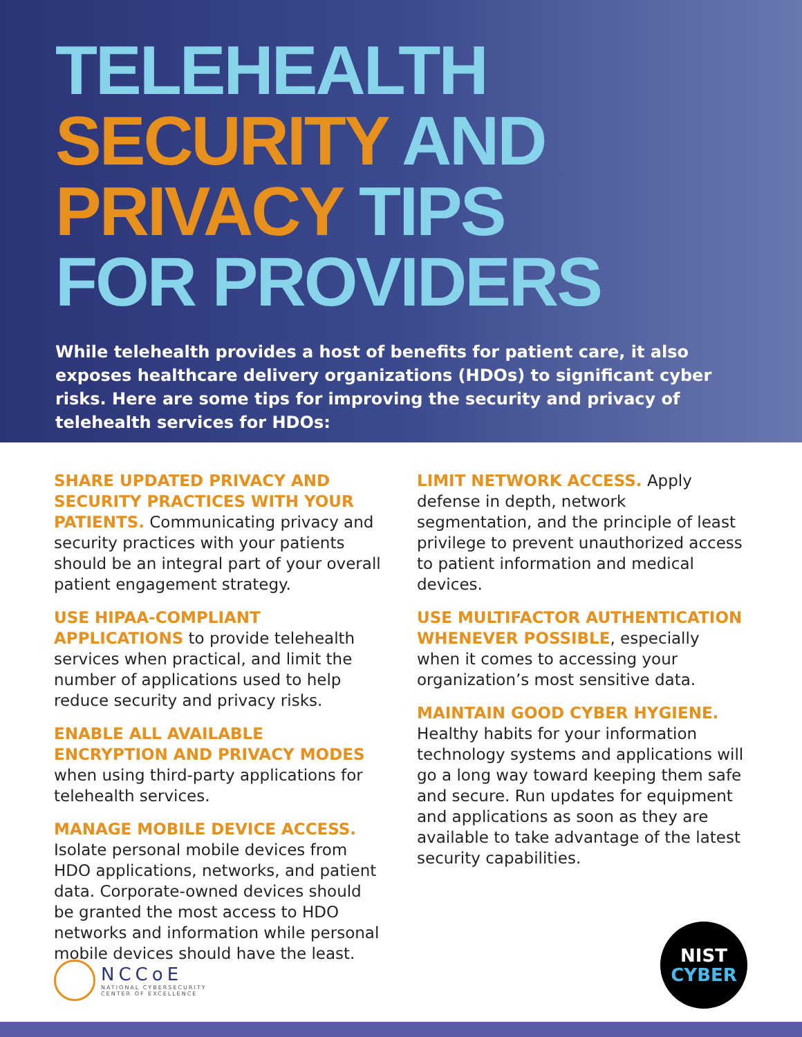TELEHEALTH
SECURITY AND
PRIVACY TIPS
FOR PROVIDERS
While telehealth provides a host of benefits for patient care, it also exposes healthcare delivery organizations (HDOs) to significant cyber risks. Here are some tips for improving the security and privacy of telehealth services for HDOs:
SHARE UPDATED PRIVACY AND SECURITY PRACTICES WITH YOUR PATIENTS. Communicating privacy and security practices with your patients should be an integral part of your overall patient engagement strategy.
USE HIPAA-COMPLIANT APPLICATIONS to provide telehealth services when practical, and limit the number of applications used to help reduce security and privacy risks.
ENABLE ALL AVAILABLE ENCRYPTION AND PRIVACY MODES when using third-party applications for telehealth services.
MANAGE MOBILE DEVICE ACCESS. Isolate personal mobile devices from HDO applications, networks, and patient data. Corporate-owned devices should be granted the most access to HDO networks and information while personal mobile devices should have the least.
LIMIT NETWORK ACCESS. Apply defense in depth, network segmentation, and the principle of least privilege to prevent unauthorized access to patient information and medical devices.
USE MULTIFACTOR AUTHENTICATION WHENEVER POSSIBLE, especially when it comes to accessing your organization’s most sensitive data.
MAINTAIN GOOD CYBER HYGIENE. Healthy habits for your information technology systems and applications will go a long way toward keeping them safe and secure. Run updates for equipment and applications as soon as they are available to take advantage of the latest security capabilities.
NCCoE
NATIONAL CYBERSECURITY
CENTER OF EXCELLENCE
NIST
CYBER